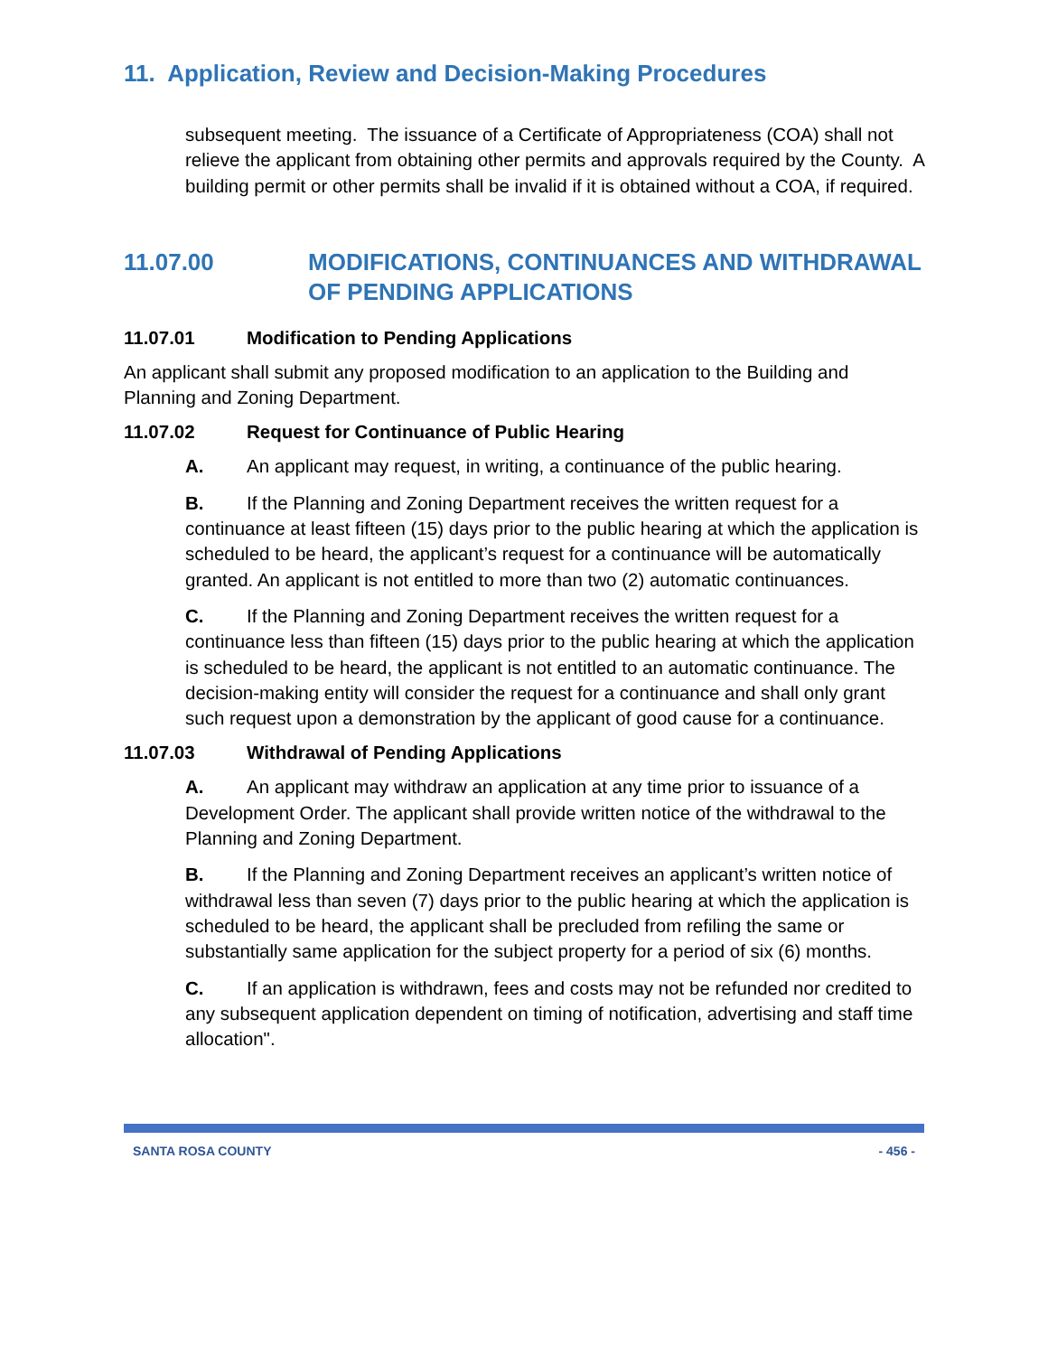11. Application, Review and Decision-Making Procedures
subsequent meeting. The issuance of a Certificate of Appropriateness (COA) shall not relieve the applicant from obtaining other permits and approvals required by the County. A building permit or other permits shall be invalid if it is obtained without a COA, if required.
11.07.00 MODIFICATIONS, CONTINUANCES AND WITHDRAWAL OF PENDING APPLICATIONS
11.07.01 Modification to Pending Applications
An applicant shall submit any proposed modification to an application to the Building and Planning and Zoning Department.
11.07.02 Request for Continuance of Public Hearing
A. An applicant may request, in writing, a continuance of the public hearing.
B. If the Planning and Zoning Department receives the written request for a continuance at least fifteen (15) days prior to the public hearing at which the application is scheduled to be heard, the applicant’s request for a continuance will be automatically granted. An applicant is not entitled to more than two (2) automatic continuances.
C. If the Planning and Zoning Department receives the written request for a continuance less than fifteen (15) days prior to the public hearing at which the application is scheduled to be heard, the applicant is not entitled to an automatic continuance. The decision-making entity will consider the request for a continuance and shall only grant such request upon a demonstration by the applicant of good cause for a continuance.
11.07.03 Withdrawal of Pending Applications
A. An applicant may withdraw an application at any time prior to issuance of a Development Order. The applicant shall provide written notice of the withdrawal to the Planning and Zoning Department.
B. If the Planning and Zoning Department receives an applicant’s written notice of withdrawal less than seven (7) days prior to the public hearing at which the application is scheduled to be heard, the applicant shall be precluded from refiling the same or substantially same application for the subject property for a period of six (6) months.
C. If an application is withdrawn, fees and costs may not be refunded nor credited to any subsequent application dependent on timing of notification, advertising and staff time allocation".
SANTA ROSA COUNTY - 456 -